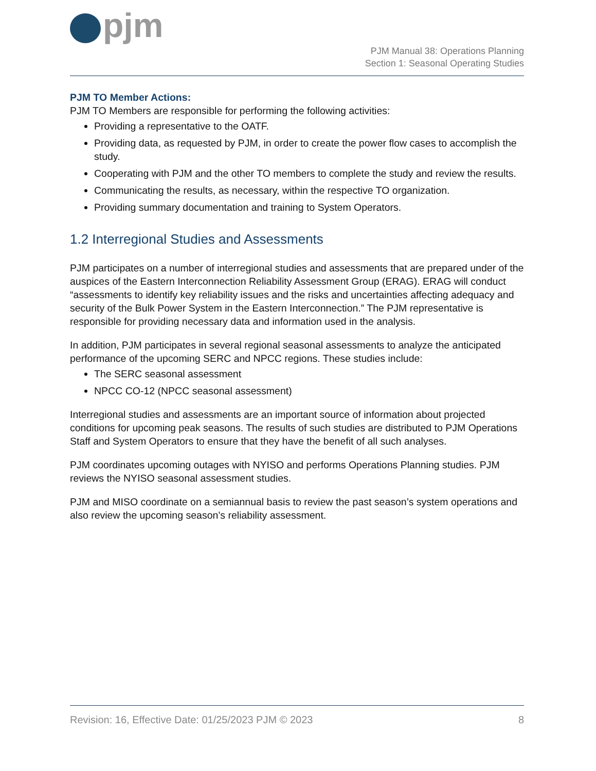pjm
PJM Manual 38: Operations Planning
Section 1: Seasonal Operating Studies
PJM TO Member Actions:
PJM TO Members are responsible for performing the following activities:
Providing a representative to the OATF.
Providing data, as requested by PJM, in order to create the power flow cases to accomplish the study.
Cooperating with PJM and the other TO members to complete the study and review the results.
Communicating the results, as necessary, within the respective TO organization.
Providing summary documentation and training to System Operators.
1.2 Interregional Studies and Assessments
PJM participates on a number of interregional studies and assessments that are prepared under of the auspices of the Eastern Interconnection Reliability Assessment Group (ERAG). ERAG will conduct “assessments to identify key reliability issues and the risks and uncertainties affecting adequacy and security of the Bulk Power System in the Eastern Interconnection.” The PJM representative is responsible for providing necessary data and information used in the analysis.
In addition, PJM participates in several regional seasonal assessments to analyze the anticipated performance of the upcoming SERC and NPCC regions. These studies include:
The SERC seasonal assessment
NPCC CO-12 (NPCC seasonal assessment)
Interregional studies and assessments are an important source of information about projected conditions for upcoming peak seasons. The results of such studies are distributed to PJM Operations Staff and System Operators to ensure that they have the benefit of all such analyses.
PJM coordinates upcoming outages with NYISO and performs Operations Planning studies. PJM reviews the NYISO seasonal assessment studies.
PJM and MISO coordinate on a semiannual basis to review the past season’s system operations and also review the upcoming season’s reliability assessment.
Revision: 16, Effective Date: 01/25/2023 PJM © 2023 8